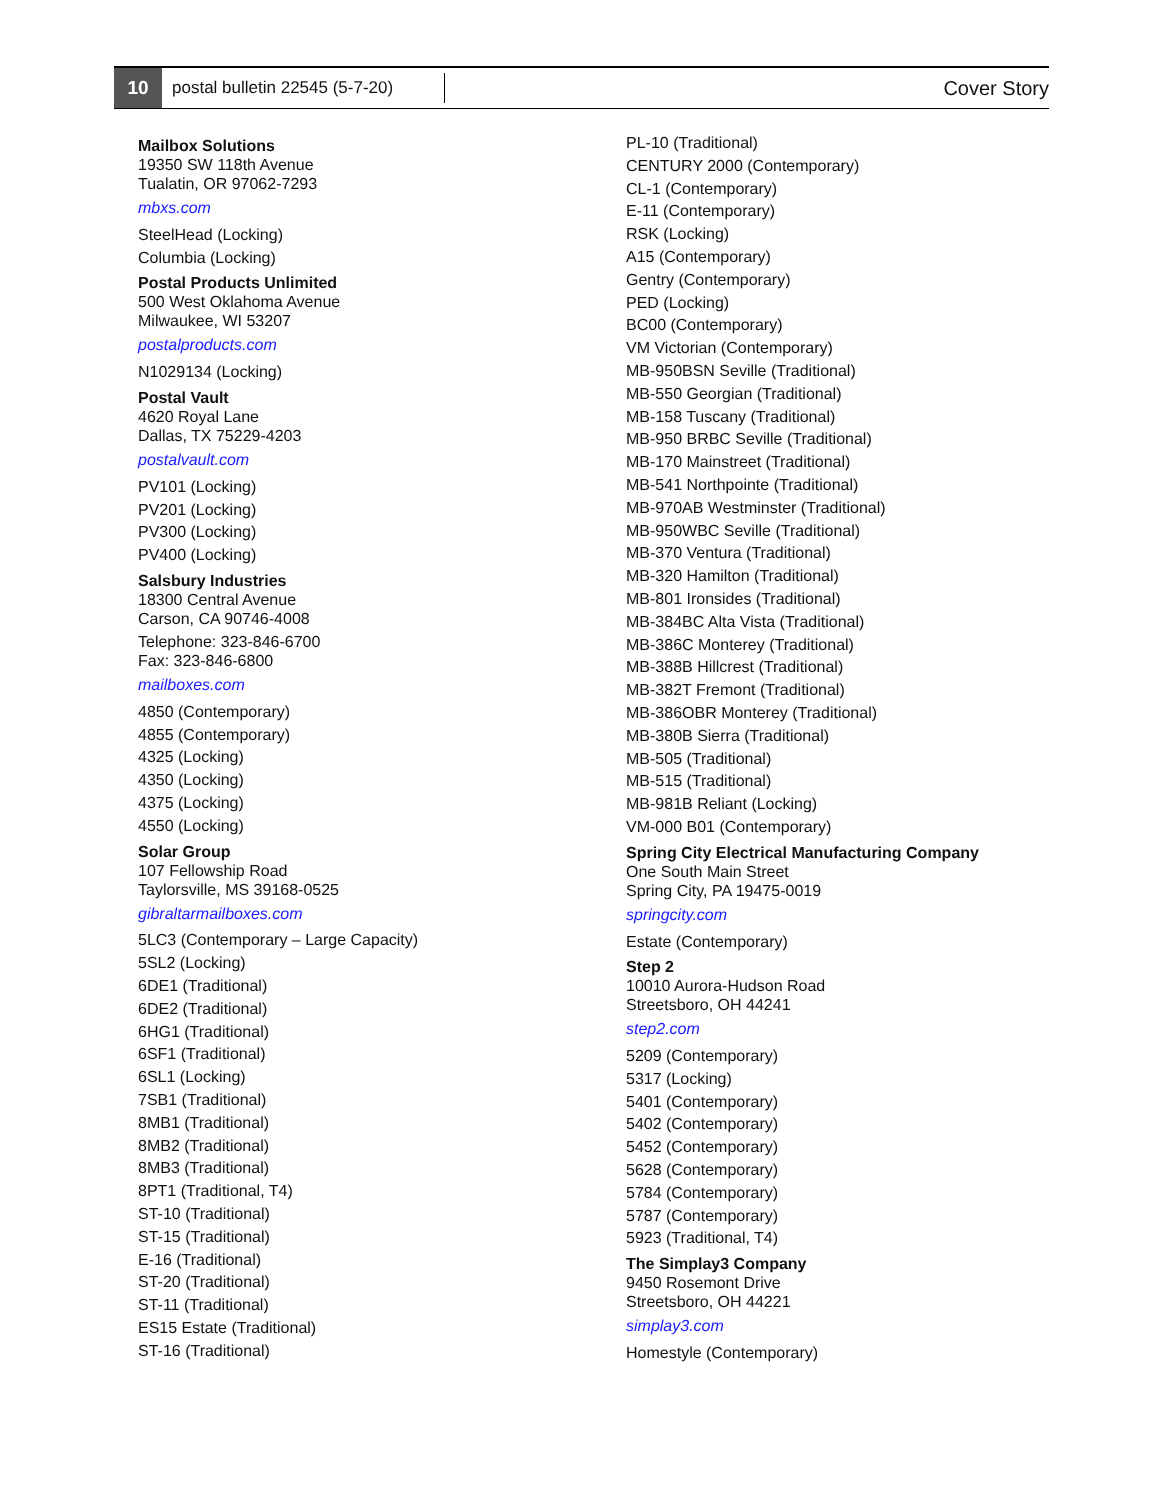10
postal bulletin 22545 (5-7-20)
Cover Story
Mailbox Solutions
19350 SW 118th Avenue
Tualatin, OR 97062-7293
mbxs.com
SteelHead (Locking)
Columbia (Locking)
Postal Products Unlimited
500 West Oklahoma Avenue
Milwaukee, WI 53207
postalproducts.com
N1029134 (Locking)
Postal Vault
4620 Royal Lane
Dallas, TX 75229-4203
postalvault.com
PV101 (Locking)
PV201 (Locking)
PV300 (Locking)
PV400 (Locking)
Salsbury Industries
18300 Central Avenue
Carson, CA 90746-4008
Telephone: 323-846-6700
Fax: 323-846-6800
mailboxes.com
4850 (Contemporary)
4855 (Contemporary)
4325 (Locking)
4350 (Locking)
4375 (Locking)
4550 (Locking)
Solar Group
107 Fellowship Road
Taylorsville, MS 39168-0525
gibraltarmailboxes.com
5LC3 (Contemporary – Large Capacity)
5SL2 (Locking)
6DE1 (Traditional)
6DE2 (Traditional)
6HG1 (Traditional)
6SF1 (Traditional)
6SL1 (Locking)
7SB1 (Traditional)
8MB1 (Traditional)
8MB2 (Traditional)
8MB3 (Traditional)
8PT1 (Traditional, T4)
ST-10 (Traditional)
ST-15 (Traditional)
E-16 (Traditional)
ST-20 (Traditional)
ST-11 (Traditional)
ES15 Estate (Traditional)
ST-16 (Traditional)
PL-10 (Traditional)
CENTURY 2000 (Contemporary)
CL-1 (Contemporary)
E-11 (Contemporary)
RSK (Locking)
A15 (Contemporary)
Gentry (Contemporary)
PED (Locking)
BC00 (Contemporary)
VM Victorian (Contemporary)
MB-950BSN Seville (Traditional)
MB-550 Georgian (Traditional)
MB-158 Tuscany (Traditional)
MB-950 BRBC Seville (Traditional)
MB-170 Mainstreet (Traditional)
MB-541 Northpointe (Traditional)
MB-970AB Westminster (Traditional)
MB-950WBC Seville (Traditional)
MB-370 Ventura (Traditional)
MB-320 Hamilton (Traditional)
MB-801 Ironsides (Traditional)
MB-384BC Alta Vista (Traditional)
MB-386C Monterey (Traditional)
MB-388B Hillcrest (Traditional)
MB-382T Fremont (Traditional)
MB-386OBR Monterey (Traditional)
MB-380B Sierra (Traditional)
MB-505 (Traditional)
MB-515 (Traditional)
MB-981B Reliant (Locking)
VM-000 B01 (Contemporary)
Spring City Electrical Manufacturing Company
One South Main Street
Spring City, PA 19475-0019
springcity.com
Estate (Contemporary)
Step 2
10010 Aurora-Hudson Road
Streetsboro, OH 44241
step2.com
5209 (Contemporary)
5317 (Locking)
5401 (Contemporary)
5402 (Contemporary)
5452 (Contemporary)
5628 (Contemporary)
5784 (Contemporary)
5787 (Contemporary)
5923 (Traditional, T4)
The Simplay3 Company
9450 Rosemont Drive
Streetsboro, OH 44221
simplay3.com
Homestyle (Contemporary)